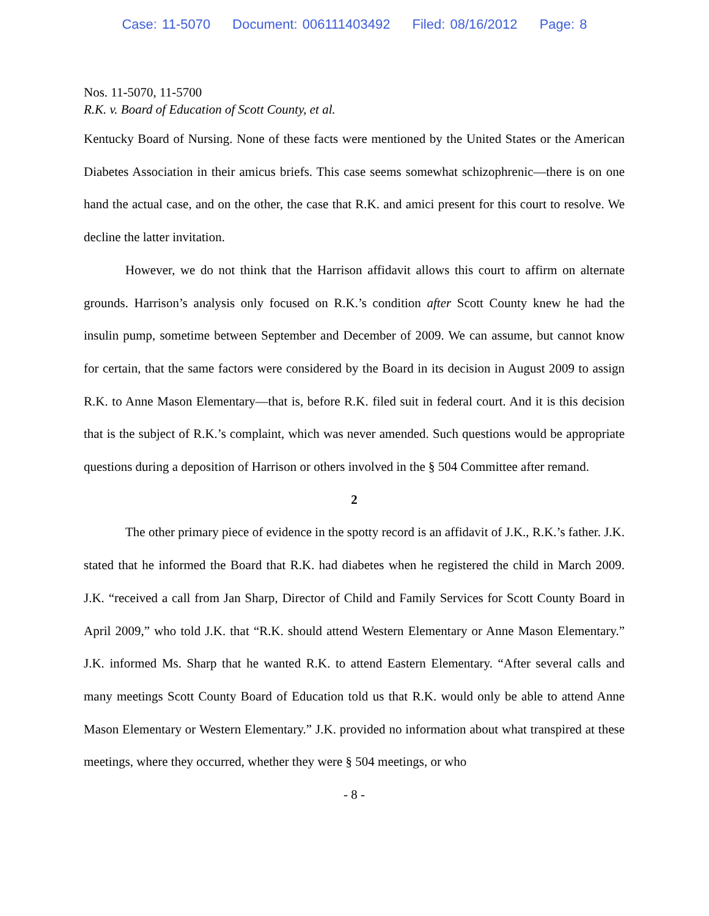Case: 11-5070 Document: 006111403492 Filed: 08/16/2012 Page: 8
Nos. 11-5070, 11-5700
R.K. v. Board of Education of Scott County, et al.
Kentucky Board of Nursing. None of these facts were mentioned by the United States or the American Diabetes Association in their amicus briefs. This case seems somewhat schizophrenic—there is on one hand the actual case, and on the other, the case that R.K. and amici present for this court to resolve. We decline the latter invitation.
However, we do not think that the Harrison affidavit allows this court to affirm on alternate grounds. Harrison’s analysis only focused on R.K.’s condition after Scott County knew he had the insulin pump, sometime between September and December of 2009. We can assume, but cannot know for certain, that the same factors were considered by the Board in its decision in August 2009 to assign R.K. to Anne Mason Elementary—that is, before R.K. filed suit in federal court. And it is this decision that is the subject of R.K.’s complaint, which was never amended. Such questions would be appropriate questions during a deposition of Harrison or others involved in the § 504 Committee after remand.
2
The other primary piece of evidence in the spotty record is an affidavit of J.K., R.K.’s father. J.K. stated that he informed the Board that R.K. had diabetes when he registered the child in March 2009. J.K. “received a call from Jan Sharp, Director of Child and Family Services for Scott County Board in April 2009,” who told J.K. that “R.K. should attend Western Elementary or Anne Mason Elementary.” J.K. informed Ms. Sharp that he wanted R.K. to attend Eastern Elementary. “After several calls and many meetings Scott County Board of Education told us that R.K. would only be able to attend Anne Mason Elementary or Western Elementary.” J.K. provided no information about what transpired at these meetings, where they occurred, whether they were § 504 meetings, or who
- 8 -